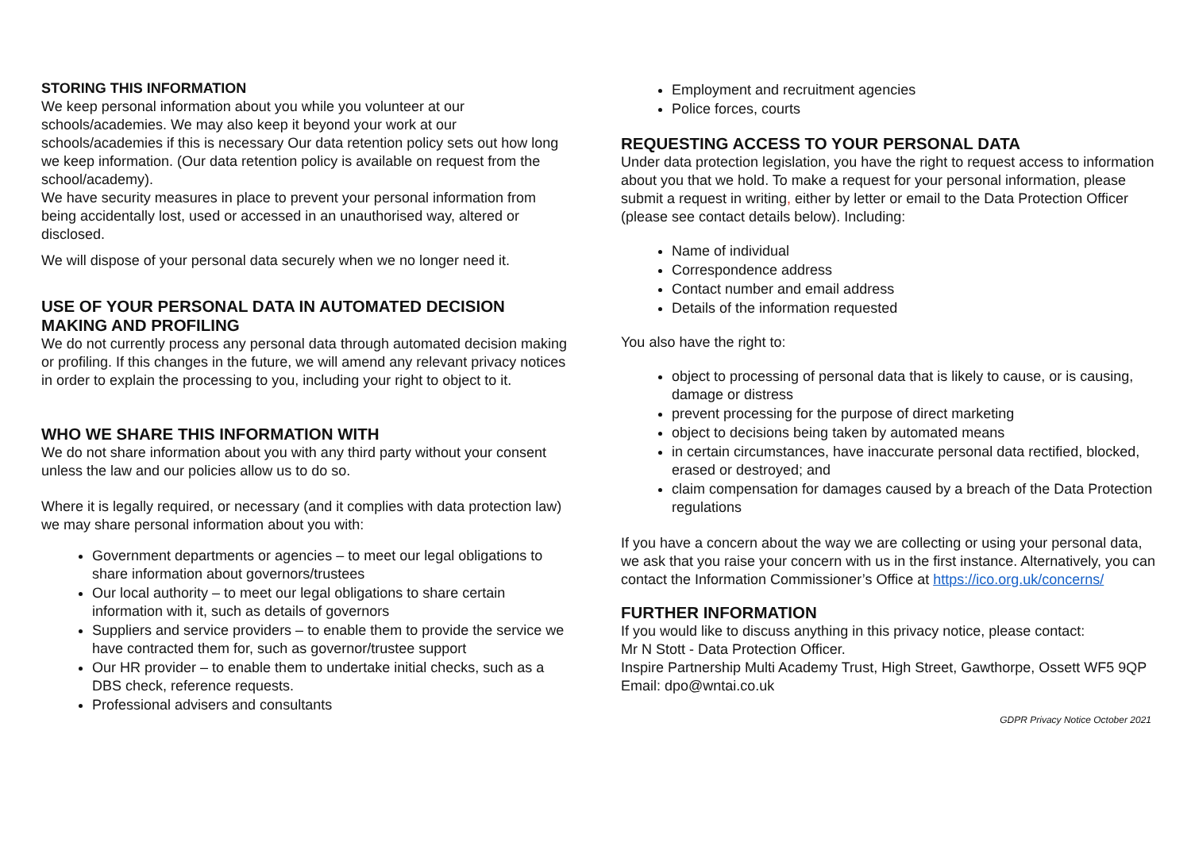STORING THIS INFORMATION
We keep personal information about you while you volunteer at our schools/academies. We may also keep it beyond your work at our schools/academies if this is necessary Our data retention policy sets out how long we keep information. (Our data retention policy is available on request from the school/academy).
We have security measures in place to prevent your personal information from being accidentally lost, used or accessed in an unauthorised way, altered or disclosed.
We will dispose of your personal data securely when we no longer need it.
USE OF YOUR PERSONAL DATA IN AUTOMATED DECISION MAKING AND PROFILING
We do not currently process any personal data through automated decision making or profiling. If this changes in the future, we will amend any relevant privacy notices in order to explain the processing to you, including your right to object to it.
WHO WE SHARE THIS INFORMATION WITH
We do not share information about you with any third party without your consent unless the law and our policies allow us to do so.
Where it is legally required, or necessary (and it complies with data protection law) we may share personal information about you with:
Government departments or agencies – to meet our legal obligations to share information about governors/trustees
Our local authority – to meet our legal obligations to share certain information with it, such as details of governors
Suppliers and service providers – to enable them to provide the service we have contracted them for, such as governor/trustee support
Our HR provider – to enable them to undertake initial checks, such as a DBS check, reference requests.
Professional advisers and consultants
Employment and recruitment agencies
Police forces, courts
REQUESTING ACCESS TO YOUR PERSONAL DATA
Under data protection legislation, you have the right to request access to information about you that we hold. To make a request for your personal information, please submit a request in writing, either by letter or email to the Data Protection Officer (please see contact details below). Including:
Name of individual
Correspondence address
Contact number and email address
Details of the information requested
You also have the right to:
object to processing of personal data that is likely to cause, or is causing, damage or distress
prevent processing for the purpose of direct marketing
object to decisions being taken by automated means
in certain circumstances, have inaccurate personal data rectified, blocked, erased or destroyed; and
claim compensation for damages caused by a breach of the Data Protection regulations
If you have a concern about the way we are collecting or using your personal data, we ask that you raise your concern with us in the first instance. Alternatively, you can contact the Information Commissioner’s Office at https://ico.org.uk/concerns/
FURTHER INFORMATION
If you would like to discuss anything in this privacy notice, please contact:
Mr N Stott - Data Protection Officer.
Inspire Partnership Multi Academy Trust, High Street, Gawthorpe, Ossett WF5 9QP
Email: dpo@wntai.co.uk
GDPR Privacy Notice October 2021